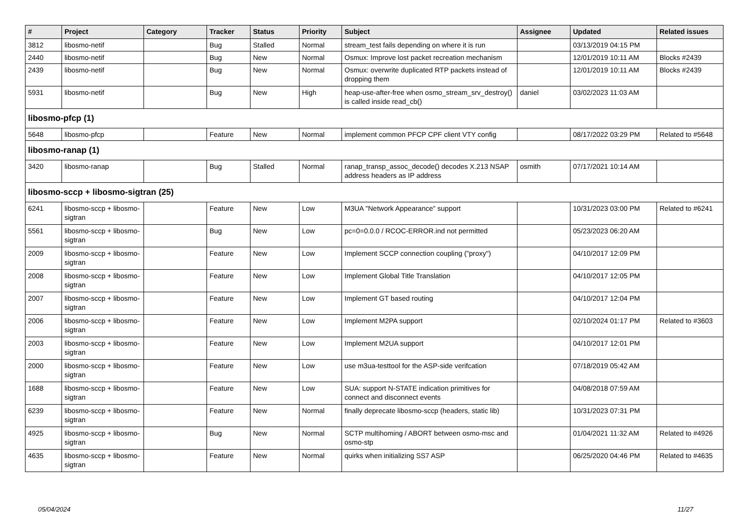| # | Project | Category | Tracker | Status | Priority | Subject | Assignee | Updated | Related issues |
| --- | --- | --- | --- | --- | --- | --- | --- | --- | --- |
| 3812 | libosmo-netif | | Bug | Stalled | Normal | stream_test fails depending on where it is run | | 03/13/2019 04:15 PM | |
| 2440 | libosmo-netif | | Bug | New | Normal | Osmux: Improve lost packet recreation mechanism | | 12/01/2019 10:11 AM | Blocks #2439 |
| 2439 | libosmo-netif | | Bug | New | Normal | Osmux: overwrite duplicated RTP packets instead of dropping them | | 12/01/2019 10:11 AM | Blocks #2439 |
| 5931 | libosmo-netif | | Bug | New | High | heap-use-after-free when osmo_stream_srv_destroy() is called inside read_cb() | daniel | 03/02/2023 11:03 AM | |
| libosmo-pfcp (1) | | | | | | | | | |
| 5648 | libosmo-pfcp | | Feature | New | Normal | implement common PFCP CPF client VTY config | | 08/17/2022 03:29 PM | Related to #5648 |
| libosmo-ranap (1) | | | | | | | | | |
| 3420 | libosmo-ranap | | Bug | Stalled | Normal | ranap_transp_assoc_decode() decodes X.213 NSAP address headers as IP address | osmith | 07/17/2021 10:14 AM | |
| libosmo-sccp + libosmo-sigtran (25) | | | | | | | | | |
| 6241 | libosmo-sccp + libosmo-sigtran | | Feature | New | Low | M3UA "Network Appearance" support | | 10/31/2023 03:00 PM | Related to #6241 |
| 5561 | libosmo-sccp + libosmo-sigtran | | Bug | New | Low | pc=0=0.0.0 / RCOC-ERROR.ind not permitted | | 05/23/2023 06:20 AM | |
| 2009 | libosmo-sccp + libosmo-sigtran | | Feature | New | Low | Implement SCCP connection coupling ("proxy") | | 04/10/2017 12:09 PM | |
| 2008 | libosmo-sccp + libosmo-sigtran | | Feature | New | Low | Implement Global Title Translation | | 04/10/2017 12:05 PM | |
| 2007 | libosmo-sccp + libosmo-sigtran | | Feature | New | Low | Implement GT based routing | | 04/10/2017 12:04 PM | |
| 2006 | libosmo-sccp + libosmo-sigtran | | Feature | New | Low | Implement M2PA support | | 02/10/2024 01:17 PM | Related to #3603 |
| 2003 | libosmo-sccp + libosmo-sigtran | | Feature | New | Low | Implement M2UA support | | 04/10/2017 12:01 PM | |
| 2000 | libosmo-sccp + libosmo-sigtran | | Feature | New | Low | use m3ua-testtool for the ASP-side verifcation | | 07/18/2019 05:42 AM | |
| 1688 | libosmo-sccp + libosmo-sigtran | | Feature | New | Low | SUA: support N-STATE indication primitives for connect and disconnect events | | 04/08/2018 07:59 AM | |
| 6239 | libosmo-sccp + libosmo-sigtran | | Feature | New | Normal | finally deprecate libosmo-sccp (headers, static lib) | | 10/31/2023 07:31 PM | |
| 4925 | libosmo-sccp + libosmo-sigtran | | Bug | New | Normal | SCTP multihoming / ABORT between osmo-msc and osmo-stp | | 01/04/2021 11:32 AM | Related to #4926 |
| 4635 | libosmo-sccp + libosmo-sigtran | | Feature | New | Normal | quirks when initializing SS7 ASP | | 06/25/2020 04:46 PM | Related to #4635 |
05/04/2024 11/27